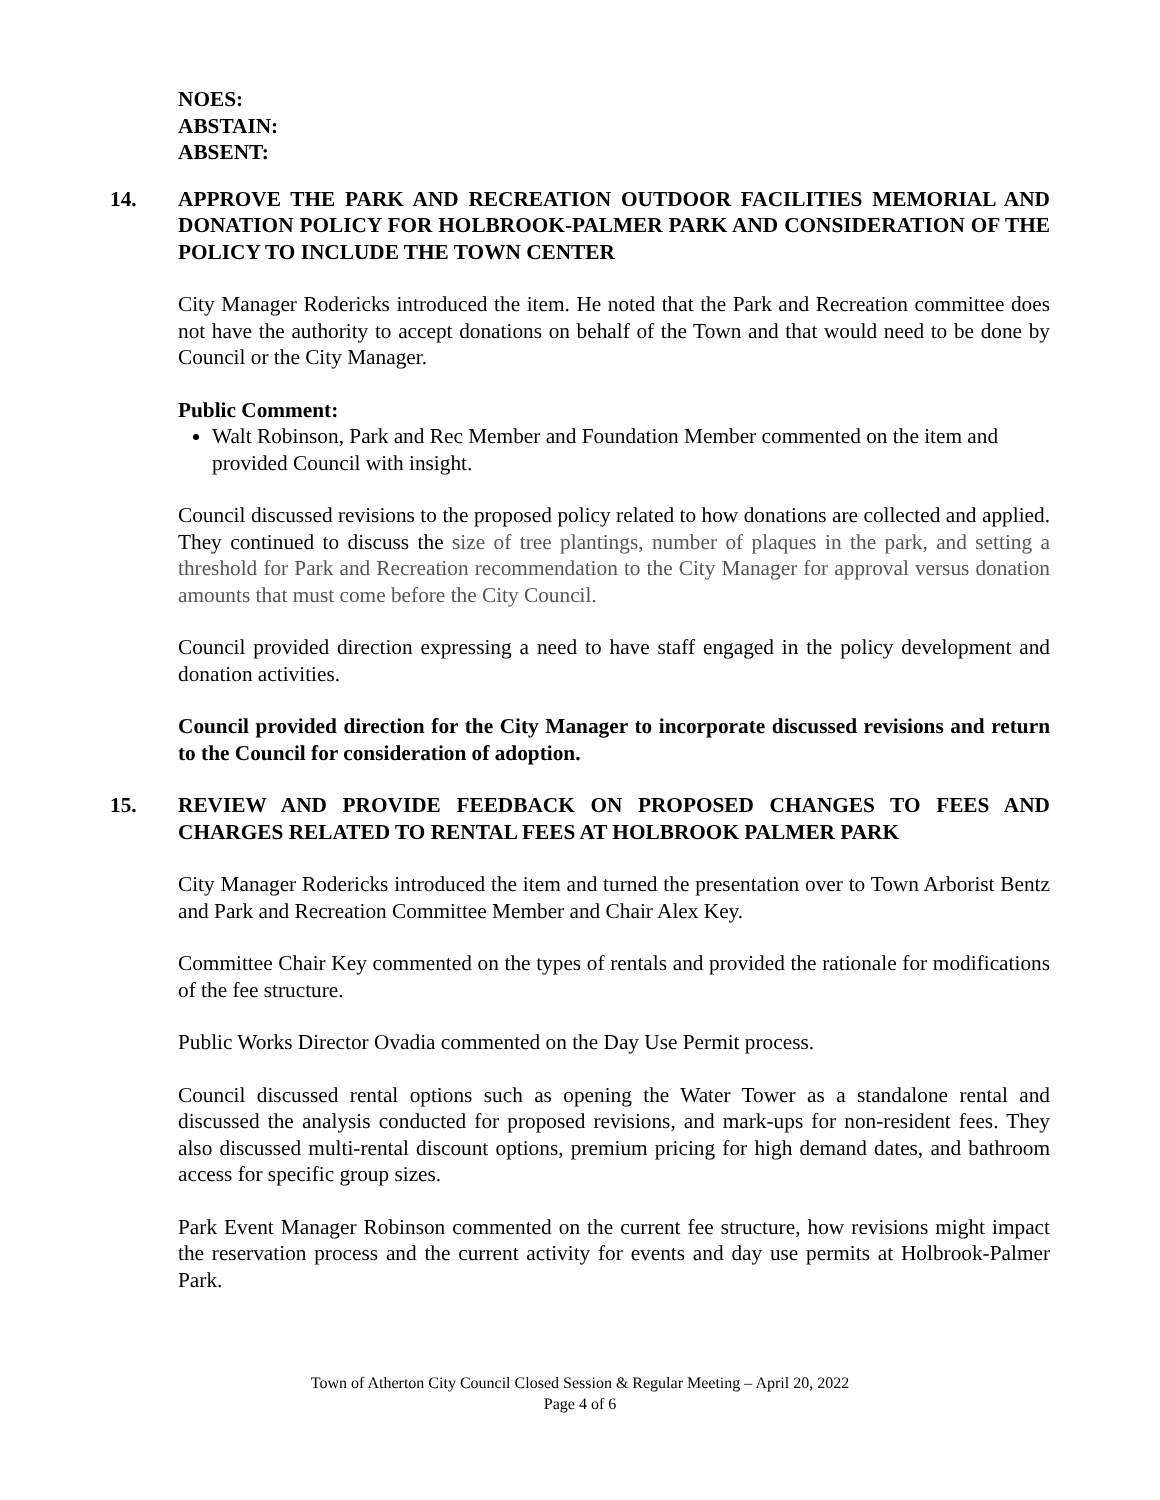NOES:
ABSTAIN:
ABSENT:
14. APPROVE THE PARK AND RECREATION OUTDOOR FACILITIES MEMORIAL AND DONATION POLICY FOR HOLBROOK-PALMER PARK AND CONSIDERATION OF THE POLICY TO INCLUDE THE TOWN CENTER
City Manager Rodericks introduced the item. He noted that the Park and Recreation committee does not have the authority to accept donations on behalf of the Town and that would need to be done by Council or the City Manager.
Public Comment:
Walt Robinson, Park and Rec Member and Foundation Member commented on the item and provided Council with insight.
Council discussed revisions to the proposed policy related to how donations are collected and applied. They continued to discuss the size of tree plantings, number of plaques in the park, and setting a threshold for Park and Recreation recommendation to the City Manager for approval versus donation amounts that must come before the City Council.
Council provided direction expressing a need to have staff engaged in the policy development and donation activities.
Council provided direction for the City Manager to incorporate discussed revisions and return to the Council for consideration of adoption.
15. REVIEW AND PROVIDE FEEDBACK ON PROPOSED CHANGES TO FEES AND CHARGES RELATED TO RENTAL FEES AT HOLBROOK PALMER PARK
City Manager Rodericks introduced the item and turned the presentation over to Town Arborist Bentz and Park and Recreation Committee Member and Chair Alex Key.
Committee Chair Key commented on the types of rentals and provided the rationale for modifications of the fee structure.
Public Works Director Ovadia commented on the Day Use Permit process.
Council discussed rental options such as opening the Water Tower as a standalone rental and discussed the analysis conducted for proposed revisions, and mark-ups for non-resident fees. They also discussed multi-rental discount options, premium pricing for high demand dates, and bathroom access for specific group sizes.
Park Event Manager Robinson commented on the current fee structure, how revisions might impact the reservation process and the current activity for events and day use permits at Holbrook-Palmer Park.
Town of Atherton City Council Closed Session & Regular Meeting – April 20, 2022
Page 4 of 6